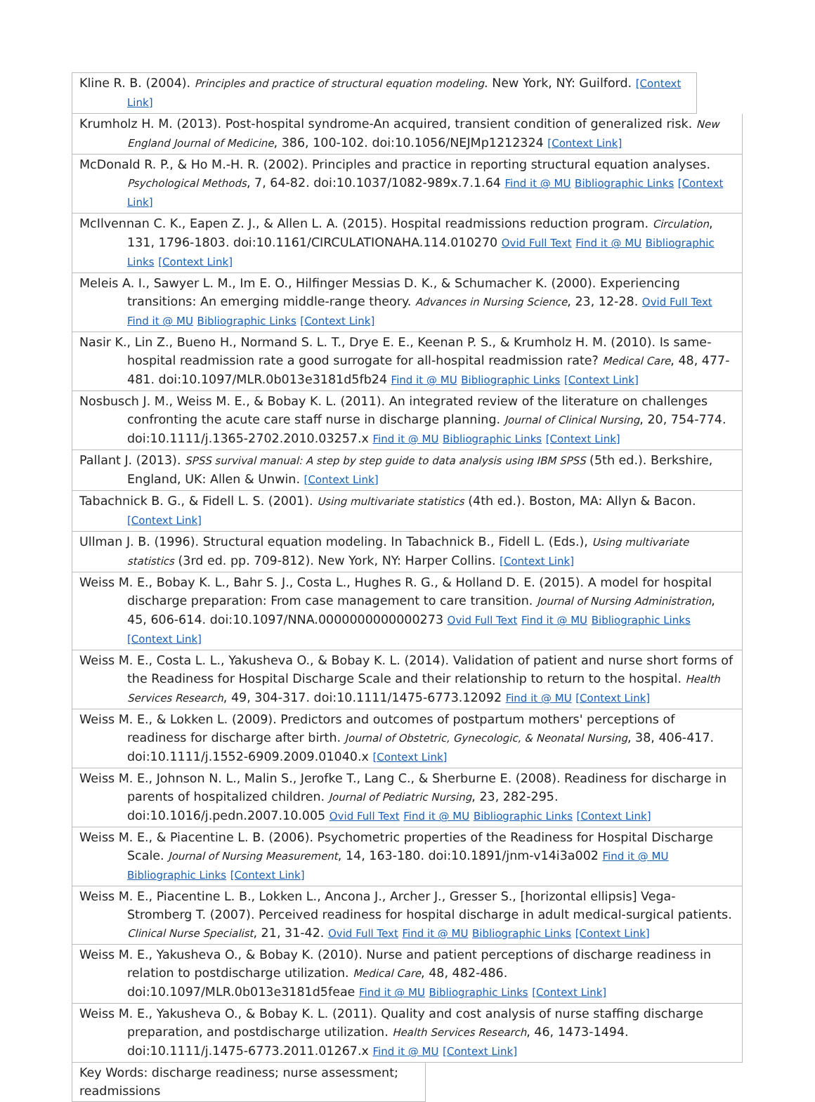Kline R. B. (2004). Principles and practice of structural equation modeling. New York, NY: Guilford. [Context Link]
Krumholz H. M. (2013). Post-hospital syndrome-An acquired, transient condition of generalized risk. New England Journal of Medicine, 386, 100-102. doi:10.1056/NEJMp1212324 [Context Link]
McDonald R. P., & Ho M.-H. R. (2002). Principles and practice in reporting structural equation analyses. Psychological Methods, 7, 64-82. doi:10.1037/1082-989x.7.1.64 Find it @ MU Bibliographic Links [Context Link]
McIlvennan C. K., Eapen Z. J., & Allen L. A. (2015). Hospital readmissions reduction program. Circulation, 131, 1796-1803. doi:10.1161/CIRCULATIONAHA.114.010270 Ovid Full Text Find it @ MU Bibliographic Links [Context Link]
Meleis A. I., Sawyer L. M., Im E. O., Hilfinger Messias D. K., & Schumacher K. (2000). Experiencing transitions: An emerging middle-range theory. Advances in Nursing Science, 23, 12-28. Ovid Full Text Find it @ MU Bibliographic Links [Context Link]
Nasir K., Lin Z., Bueno H., Normand S. L. T., Drye E. E., Keenan P. S., & Krumholz H. M. (2010). Is same-hospital readmission rate a good surrogate for all-hospital readmission rate? Medical Care, 48, 477-481. doi:10.1097/MLR.0b013e3181d5fb24 Find it @ MU Bibliographic Links [Context Link]
Nosbusch J. M., Weiss M. E., & Bobay K. L. (2011). An integrated review of the literature on challenges confronting the acute care staff nurse in discharge planning. Journal of Clinical Nursing, 20, 754-774. doi:10.1111/j.1365-2702.2010.03257.x Find it @ MU Bibliographic Links [Context Link]
Pallant J. (2013). SPSS survival manual: A step by step guide to data analysis using IBM SPSS (5th ed.). Berkshire, England, UK: Allen & Unwin. [Context Link]
Tabachnick B. G., & Fidell L. S. (2001). Using multivariate statistics (4th ed.). Boston, MA: Allyn & Bacon. [Context Link]
Ullman J. B. (1996). Structural equation modeling. In Tabachnick B., Fidell L. (Eds.), Using multivariate statistics (3rd ed. pp. 709-812). New York, NY: Harper Collins. [Context Link]
Weiss M. E., Bobay K. L., Bahr S. J., Costa L., Hughes R. G., & Holland D. E. (2015). A model for hospital discharge preparation: From case management to care transition. Journal of Nursing Administration, 45, 606-614. doi:10.1097/NNA.0000000000000273 Ovid Full Text Find it @ MU Bibliographic Links [Context Link]
Weiss M. E., Costa L. L., Yakusheva O., & Bobay K. L. (2014). Validation of patient and nurse short forms of the Readiness for Hospital Discharge Scale and their relationship to return to the hospital. Health Services Research, 49, 304-317. doi:10.1111/1475-6773.12092 Find it @ MU [Context Link]
Weiss M. E., & Lokken L. (2009). Predictors and outcomes of postpartum mothers' perceptions of readiness for discharge after birth. Journal of Obstetric, Gynecologic, & Neonatal Nursing, 38, 406-417. doi:10.1111/j.1552-6909.2009.01040.x [Context Link]
Weiss M. E., Johnson N. L., Malin S., Jerofke T., Lang C., & Sherburne E. (2008). Readiness for discharge in parents of hospitalized children. Journal of Pediatric Nursing, 23, 282-295. doi:10.1016/j.pedn.2007.10.005 Ovid Full Text Find it @ MU Bibliographic Links [Context Link]
Weiss M. E., & Piacentine L. B. (2006). Psychometric properties of the Readiness for Hospital Discharge Scale. Journal of Nursing Measurement, 14, 163-180. doi:10.1891/jnm-v14i3a002 Find it @ MU Bibliographic Links [Context Link]
Weiss M. E., Piacentine L. B., Lokken L., Ancona J., Archer J., Gresser S., [horizontal ellipsis] Vega-Stromberg T. (2007). Perceived readiness for hospital discharge in adult medical-surgical patients. Clinical Nurse Specialist, 21, 31-42. Ovid Full Text Find it @ MU Bibliographic Links [Context Link]
Weiss M. E., Yakusheva O., & Bobay K. (2010). Nurse and patient perceptions of discharge readiness in relation to postdischarge utilization. Medical Care, 48, 482-486. doi:10.1097/MLR.0b013e3181d5feae Find it @ MU Bibliographic Links [Context Link]
Weiss M. E., Yakusheva O., & Bobay K. L. (2011). Quality and cost analysis of nurse staffing discharge preparation, and postdischarge utilization. Health Services Research, 46, 1473-1494. doi:10.1111/j.1475-6773.2011.01267.x Find it @ MU [Context Link]
Key Words: discharge readiness; nurse assessment; readmissions